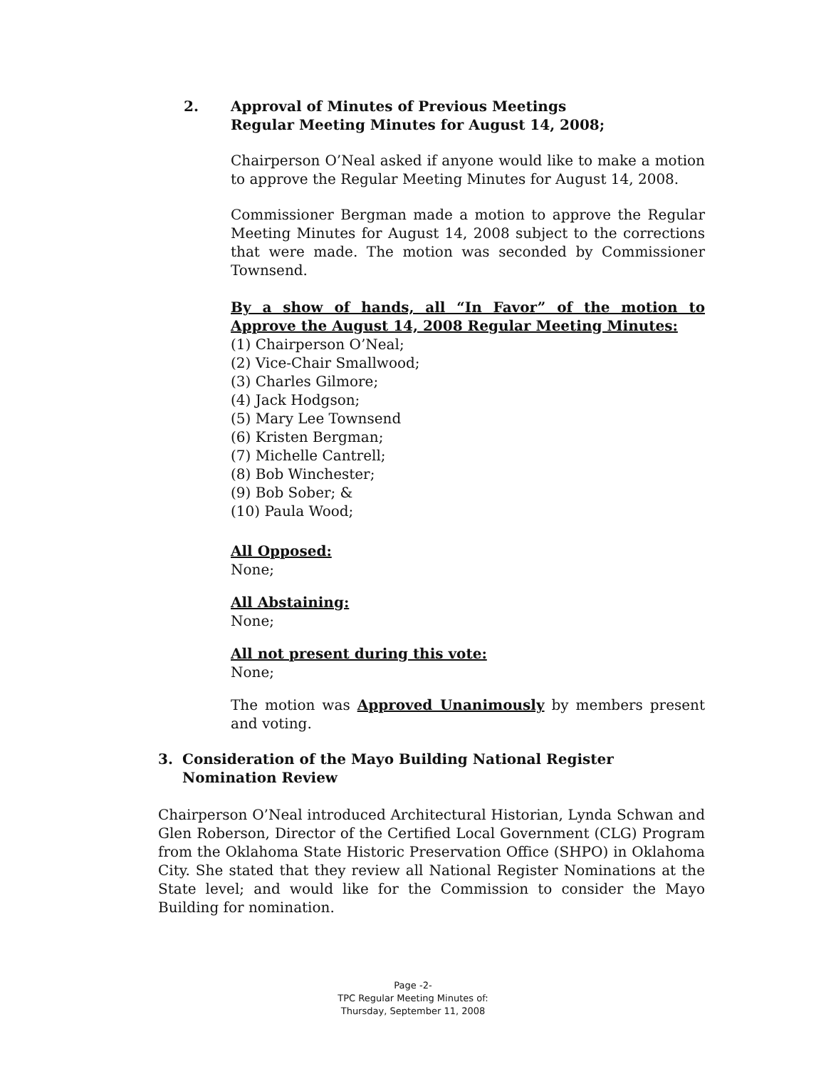2. Approval of Minutes of Previous Meetings
Regular Meeting Minutes for August 14, 2008;
Chairperson O’Neal asked if anyone would like to make a motion to approve the Regular Meeting Minutes for August 14, 2008.
Commissioner Bergman made a motion to approve the Regular Meeting Minutes for August 14, 2008 subject to the corrections that were made. The motion was seconded by Commissioner Townsend.
By a show of hands, all “In Favor” of the motion to Approve the August 14, 2008 Regular Meeting Minutes:
(1) Chairperson O’Neal;
(2) Vice-Chair Smallwood;
(3) Charles Gilmore;
(4) Jack Hodgson;
(5) Mary Lee Townsend
(6) Kristen Bergman;
(7) Michelle Cantrell;
(8) Bob Winchester;
(9) Bob Sober; &
(10) Paula Wood;
All Opposed:
None;
All Abstaining:
None;
All not present during this vote:
None;
The motion was Approved Unanimously by members present and voting.
3. Consideration of the Mayo Building National Register
Nomination Review
Chairperson O’Neal introduced Architectural Historian, Lynda Schwan and Glen Roberson, Director of the Certified Local Government (CLG) Program from the Oklahoma State Historic Preservation Office (SHPO) in Oklahoma City. She stated that they review all National Register Nominations at the State level; and would like for the Commission to consider the Mayo Building for nomination.
Page -2-
TPC Regular Meeting Minutes of:
Thursday, September 11, 2008